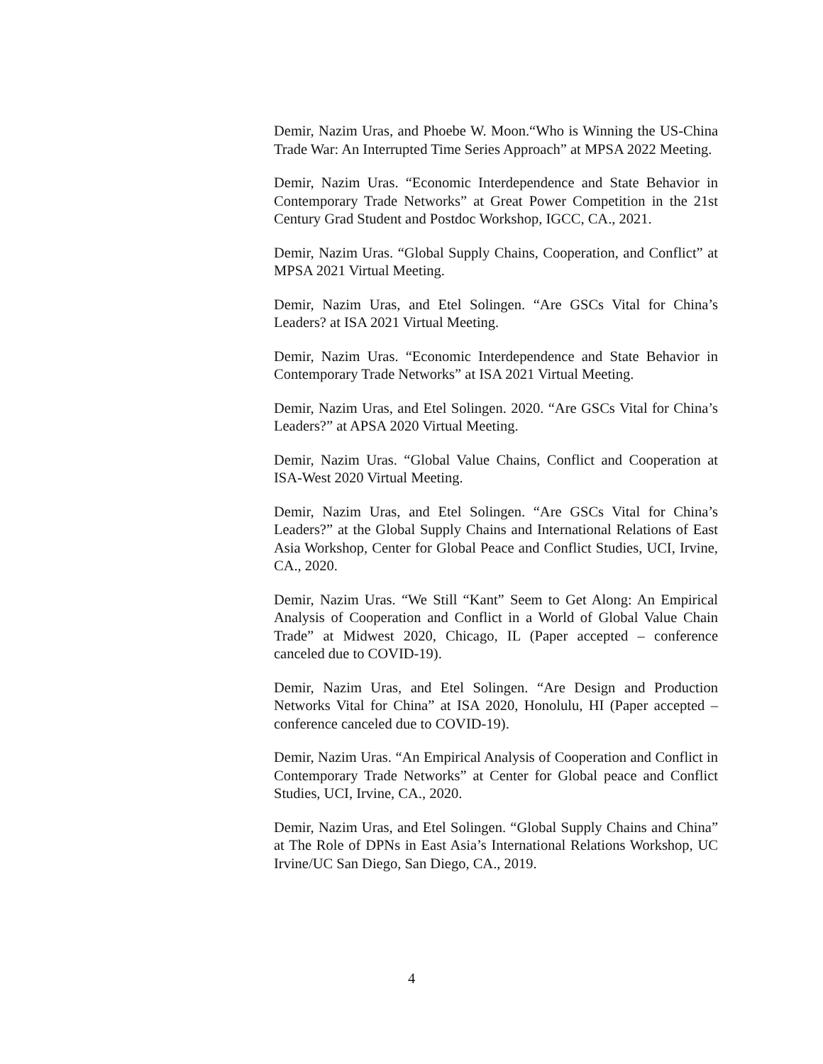Demir, Nazim Uras, and Phoebe W. Moon.“Who is Winning the US-China Trade War: An Interrupted Time Series Approach” at MPSA 2022 Meeting.
Demir, Nazim Uras. “Economic Interdependence and State Behavior in Contemporary Trade Networks” at Great Power Competition in the 21st Century Grad Student and Postdoc Workshop, IGCC, CA., 2021.
Demir, Nazim Uras. “Global Supply Chains, Cooperation, and Conflict” at MPSA 2021 Virtual Meeting.
Demir, Nazim Uras, and Etel Solingen. “Are GSCs Vital for China’s Leaders? at ISA 2021 Virtual Meeting.
Demir, Nazim Uras. “Economic Interdependence and State Behavior in Contemporary Trade Networks” at ISA 2021 Virtual Meeting.
Demir, Nazim Uras, and Etel Solingen. 2020. “Are GSCs Vital for China’s Leaders?” at APSA 2020 Virtual Meeting.
Demir, Nazim Uras. “Global Value Chains, Conflict and Cooperation at ISA-West 2020 Virtual Meeting.
Demir, Nazim Uras, and Etel Solingen. “Are GSCs Vital for China’s Leaders?” at the Global Supply Chains and International Relations of East Asia Workshop, Center for Global Peace and Conflict Studies, UCI, Irvine, CA., 2020.
Demir, Nazim Uras. “We Still “Kant” Seem to Get Along: An Empirical Analysis of Cooperation and Conflict in a World of Global Value Chain Trade” at Midwest 2020, Chicago, IL (Paper accepted – conference canceled due to COVID-19).
Demir, Nazim Uras, and Etel Solingen. “Are Design and Production Networks Vital for China” at ISA 2020, Honolulu, HI (Paper accepted – conference canceled due to COVID-19).
Demir, Nazim Uras. “An Empirical Analysis of Cooperation and Conflict in Contemporary Trade Networks” at Center for Global peace and Conflict Studies, UCI, Irvine, CA., 2020.
Demir, Nazim Uras, and Etel Solingen. “Global Supply Chains and China” at The Role of DPNs in East Asia’s International Relations Workshop, UC Irvine/UC San Diego, San Diego, CA., 2019.
4